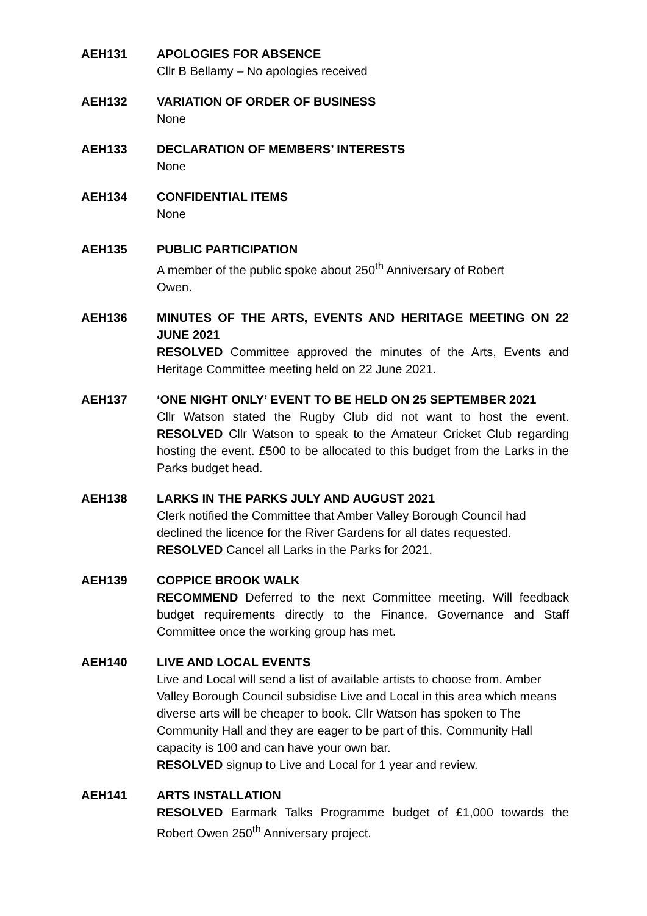AEH131 APOLOGIES FOR ABSENCE
Cllr B Bellamy – No apologies received
AEH132 VARIATION OF ORDER OF BUSINESS
None
AEH133 DECLARATION OF MEMBERS’ INTERESTS
None
AEH134 CONFIDENTIAL ITEMS
None
AEH135 PUBLIC PARTICIPATION
A member of the public spoke about 250<sup>th</sup> Anniversary of Robert
Owen.
AEH136 MINUTES OF THE ARTS, EVENTS AND HERITAGE MEETING ON 22 JUNE 2021
RESOLVED Committee approved the minutes of the Arts, Events and Heritage Committee meeting held on 22 June 2021.
AEH137 ‘ONE NIGHT ONLY’ EVENT TO BE HELD ON 25 SEPTEMBER 2021
Cllr Watson stated the Rugby Club did not want to host the event. RESOLVED Cllr Watson to speak to the Amateur Cricket Club regarding hosting the event. £500 to be allocated to this budget from the Larks in the Parks budget head.
AEH138 LARKS IN THE PARKS JULY AND AUGUST 2021
Clerk notified the Committee that Amber Valley Borough Council had declined the licence for the River Gardens for all dates requested.
RESOLVED Cancel all Larks in the Parks for 2021.
AEH139 COPPICE BROOK WALK
RECOMMEND Deferred to the next Committee meeting. Will feedback budget requirements directly to the Finance, Governance and Staff Committee once the working group has met.
AEH140 LIVE AND LOCAL EVENTS
Live and Local will send a list of available artists to choose from. Amber Valley Borough Council subsidise Live and Local in this area which means diverse arts will be cheaper to book. Cllr Watson has spoken to The Community Hall and they are eager to be part of this. Community Hall capacity is 100 and can have your own bar.
RESOLVED signup to Live and Local for 1 year and review.
AEH141 ARTS INSTALLATION
RESOLVED Earmark Talks Programme budget of £1,000 towards the Robert Owen 250<sup>th</sup> Anniversary project.